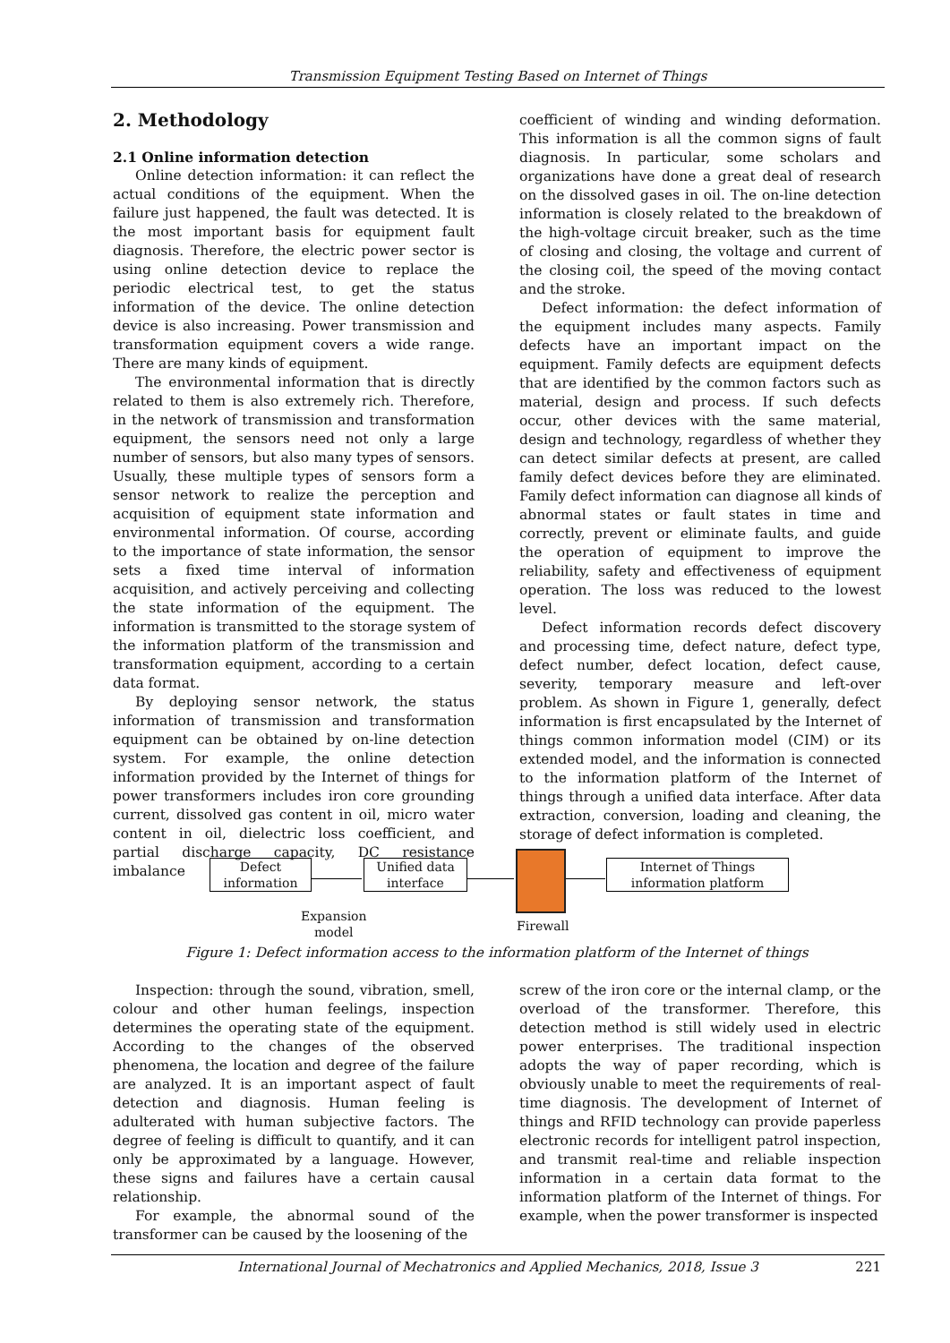Transmission Equipment Testing Based on Internet of Things
2. Methodology
2.1 Online information detection
Online detection information: it can reflect the actual conditions of the equipment. When the failure just happened, the fault was detected. It is the most important basis for equipment fault diagnosis. Therefore, the electric power sector is using online detection device to replace the periodic electrical test, to get the status information of the device. The online detection device is also increasing. Power transmission and transformation equipment covers a wide range. There are many kinds of equipment.
The environmental information that is directly related to them is also extremely rich. Therefore, in the network of transmission and transformation equipment, the sensors need not only a large number of sensors, but also many types of sensors. Usually, these multiple types of sensors form a sensor network to realize the perception and acquisition of equipment state information and environmental information. Of course, according to the importance of state information, the sensor sets a fixed time interval of information acquisition, and actively perceiving and collecting the state information of the equipment. The information is transmitted to the storage system of the information platform of the transmission and transformation equipment, according to a certain data format.
By deploying sensor network, the status information of transmission and transformation equipment can be obtained by on-line detection system. For example, the online detection information provided by the Internet of things for power transformers includes iron core grounding current, dissolved gas content in oil, micro water content in oil, dielectric loss coefficient, and partial discharge capacity, DC resistance imbalance
coefficient of winding and winding deformation. This information is all the common signs of fault diagnosis. In particular, some scholars and organizations have done a great deal of research on the dissolved gases in oil. The on-line detection information is closely related to the breakdown of the high-voltage circuit breaker, such as the time of closing and closing, the voltage and current of the closing coil, the speed of the moving contact and the stroke.
Defect information: the defect information of the equipment includes many aspects. Family defects have an important impact on the equipment. Family defects are equipment defects that are identified by the common factors such as material, design and process. If such defects occur, other devices with the same material, design and technology, regardless of whether they can detect similar defects at present, are called family defect devices before they are eliminated. Family defect information can diagnose all kinds of abnormal states or fault states in time and correctly, prevent or eliminate faults, and guide the operation of equipment to improve the reliability, safety and effectiveness of equipment operation. The loss was reduced to the lowest level.
Defect information records defect discovery and processing time, defect nature, defect type, defect number, defect location, defect cause, severity, temporary measure and left-over problem. As shown in Figure 1, generally, defect information is first encapsulated by the Internet of things common information model (CIM) or its extended model, and the information is connected to the information platform of the Internet of things through a unified data interface. After data extraction, conversion, loading and cleaning, the storage of defect information is completed.
Defect
information
Unified data
interface
Internet of Things
information platform
Expansion
model
Firewall
Figure 1: Defect information access to the information platform of the Internet of things
Inspection: through the sound, vibration, smell, colour and other human feelings, inspection determines the operating state of the equipment. According to the changes of the observed phenomena, the location and degree of the failure are analyzed. It is an important aspect of fault detection and diagnosis. Human feeling is adulterated with human subjective factors. The degree of feeling is difficult to quantify, and it can only be approximated by a language. However, these signs and failures have a certain causal relationship.
For example, the abnormal sound of the transformer can be caused by the loosening of the
screw of the iron core or the internal clamp, or the overload of the transformer. Therefore, this detection method is still widely used in electric power enterprises. The traditional inspection adopts the way of paper recording, which is obviously unable to meet the requirements of real-time diagnosis. The development of Internet of things and RFID technology can provide paperless electronic records for intelligent patrol inspection, and transmit real-time and reliable inspection information in a certain data format to the information platform of the Internet of things. For example, when the power transformer is inspected
International Journal of Mechatronics and Applied Mechanics, 2018, Issue 3 221